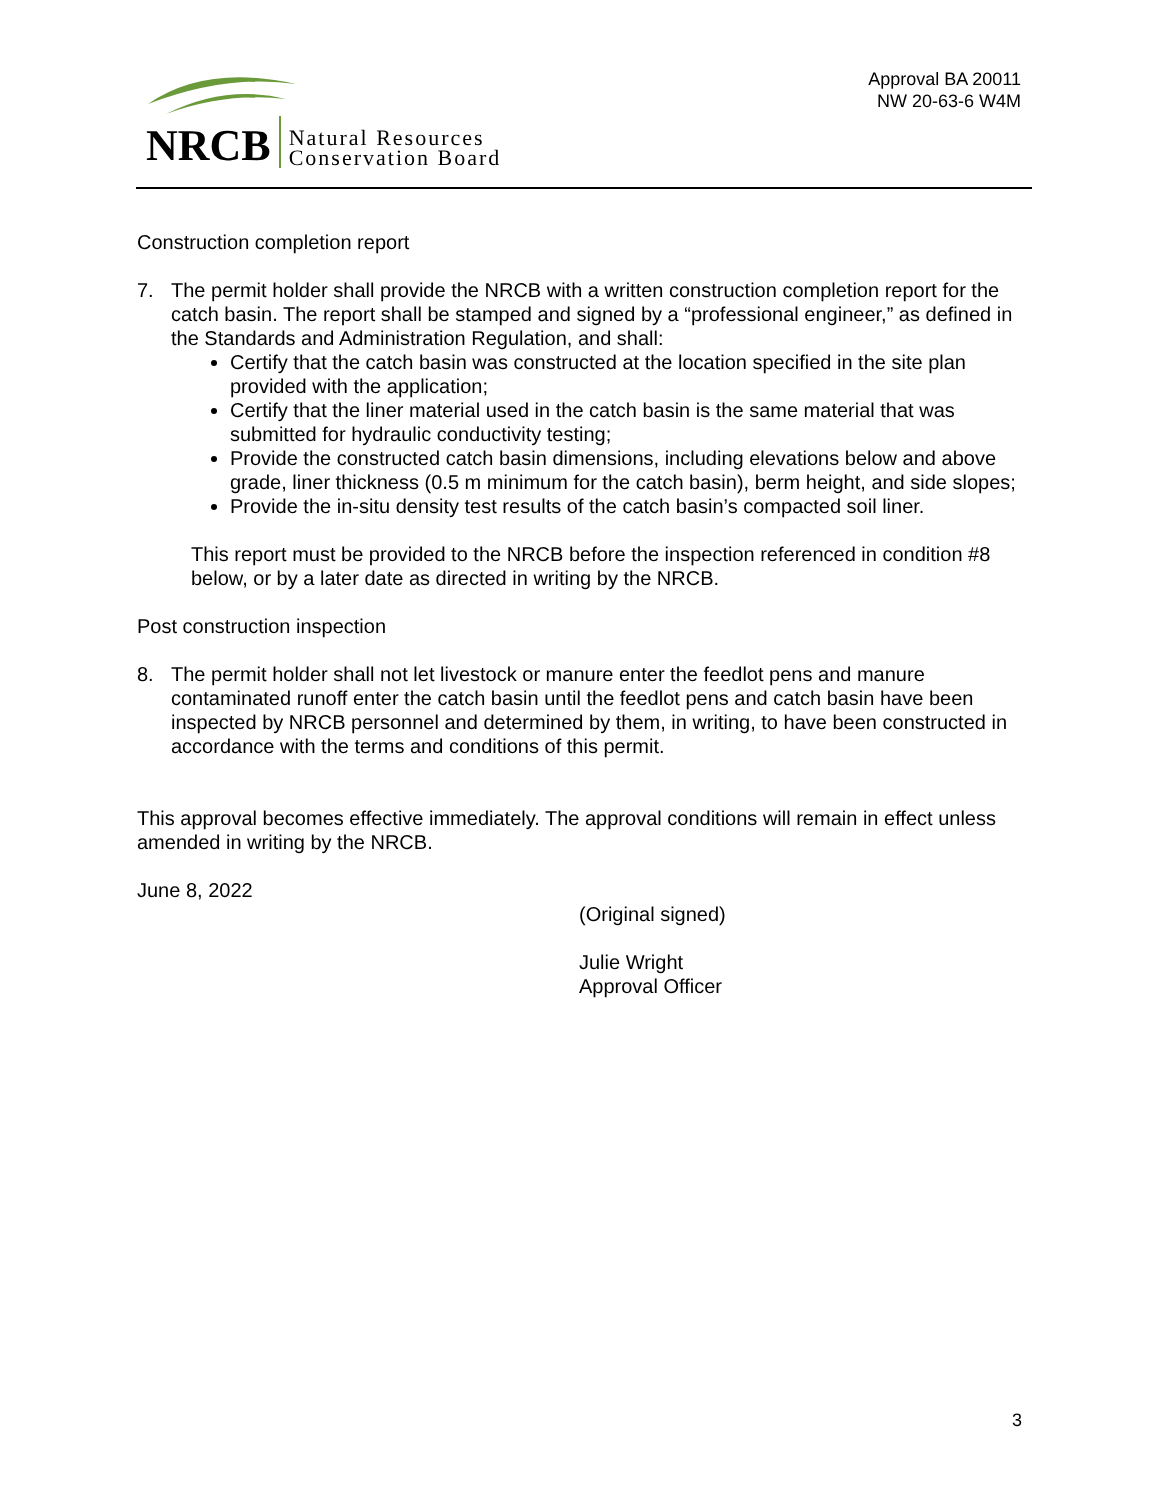NRCB
Natural Resources
Conservation Board
Approval BA 20011
NW 20-63-6 W4M
Construction completion report
7. The permit holder shall provide the NRCB with a written construction completion report for the catch basin. The report shall be stamped and signed by a “professional engineer,” as defined in the Standards and Administration Regulation, and shall:
Certify that the catch basin was constructed at the location specified in the site plan provided with the application;
Certify that the liner material used in the catch basin is the same material that was submitted for hydraulic conductivity testing;
Provide the constructed catch basin dimensions, including elevations below and above grade, liner thickness (0.5 m minimum for the catch basin), berm height, and side slopes;
Provide the in-situ density test results of the catch basin’s compacted soil liner.
This report must be provided to the NRCB before the inspection referenced in condition #8 below, or by a later date as directed in writing by the NRCB.
Post construction inspection
8. The permit holder shall not let livestock or manure enter the feedlot pens and manure contaminated runoff enter the catch basin until the feedlot pens and catch basin have been inspected by NRCB personnel and determined by them, in writing, to have been constructed in accordance with the terms and conditions of this permit.
This approval becomes effective immediately. The approval conditions will remain in effect unless amended in writing by the NRCB.
June 8, 2022
(Original signed)
Julie Wright
Approval Officer
3